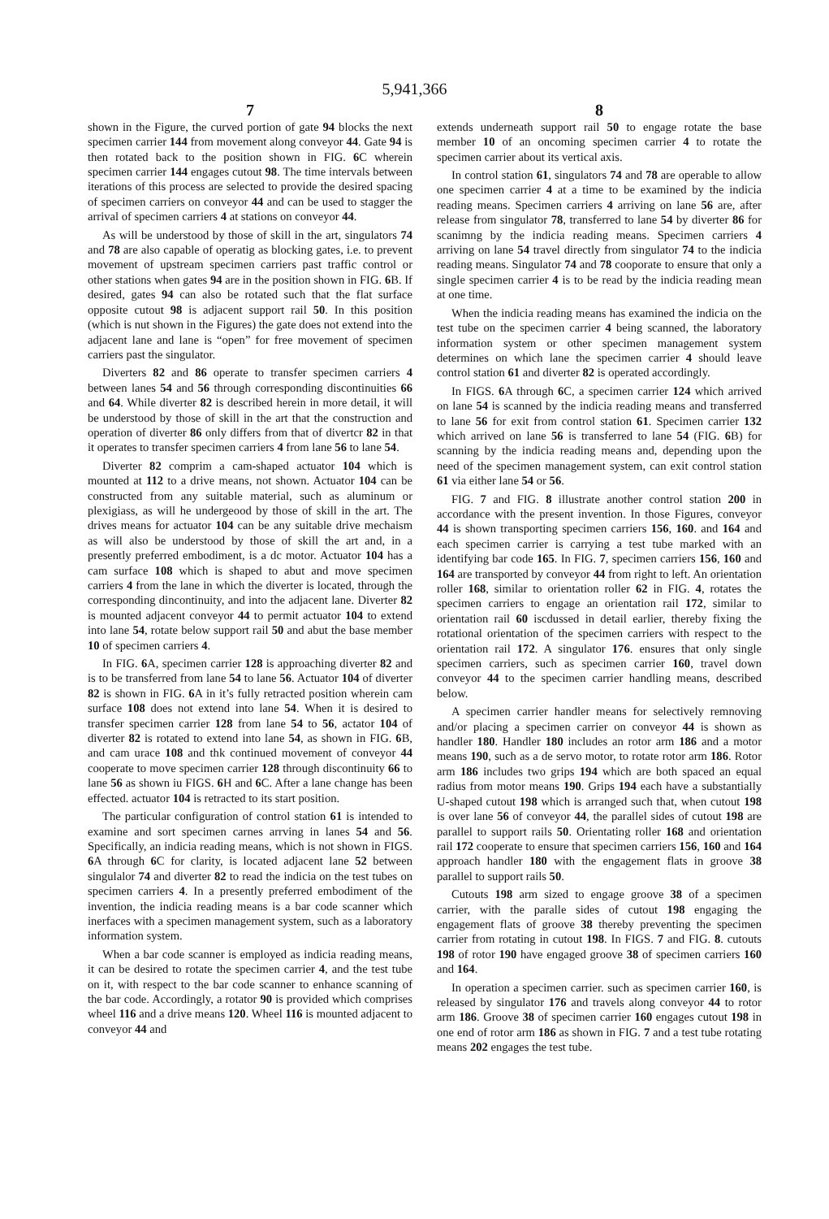5,941,366
7
shown in the Figure, the curved portion of gate 94 blocks the next specimen carrier 144 from movement along conveyor 44. Gate 94 is then rotated back to the position shown in FIG. 6 C wherein specimen carrier 144 engages cutout 98. The time intervals between iterations of this process are selected to provide the desired spacing of specimen carriers on conveyor 44 and can be used to stagger the arrival of specimen carriers 4 at stations on conveyor 44.
As will be understood by those of skill in the art, singulators 74 and 78 are also capable of operatig as blocking gates, i.e. to prevent movement of upstream specimen carriers past traffic control or other stations when gates 94 are in the position shown in FIG. 6 B. If desired, gates 94 can also be rotated such that the flat surface opposite cutout 98 is adjacent support rail 50. In this position (which is nut shown in the Figures) the gate does not extend into the adjacent lane and lane is “open” for free movement of specimen carriers past the singulator.
Diverters 82 and 86 operate to transfer specimen carriers 4 between lanes 54 and 56 through corresponding discontinuities 66 and 64. While diverter 82 is described herein in more detail, it will be understood by those of skill in the art that the construction and operation of diverter 86 only differs from that of divertcr 82 in that it operates to transfer specimen carriers 4 from lane 56 to lane 54.
Diverter 82 comprim a cam-shaped actuator 104 which is mounted at 112 to a drive means, not shown. Actuator 104 can be constructed from any suitable material, such as aluminum or plexigiass, as will he undergeood by those of skill in the art. The drives means for actuator 104 can be any suitable drive mechaism as will also be understood by those of skill the art and, in a presently preferred embodiment, is a dc motor. Actuator 104 has a cam surface 108 which is shaped to abut and move specimen carriers 4 from the lane in which the diverter is located, through the corresponding dincontinuity, and into the adjacent lane. Diverter 82 is mounted adjacent conveyor 44 to permit actuator 104 to extend into lane 54, rotate below support rail 50 and abut the base member 10 of specimen carriers 4.
In FIG. 6 A, specimen carrier 128 is approaching diverter 82 and is to be transferred from lane 54 to lane 56. Actuator 104 of diverter 82 is shown in FIG. 6 A in it’s fully retracted position wherein cam surface 108 does not extend into lane 54. When it is desired to transfer specimen carrier 128 from lane 54 to 56, actator 104 of diverter 82 is rotated to extend into lane 54, as shown in FIG. 6 B, and cam urace 108 and thk continued movement of conveyor 44 cooperate to move specimen carrier 128 through discontinuity 66 to lane 56 as shown iu FIGS. 6 H and 6 C. After a lane change has been effected. actuator 104 is retracted to its start position.
The particular configuration of control station 61 is intended to examine and sort specimen carnes arrving in lanes 54 and 56. Specifically, an indicia reading means, which is not shown in FIGS. 6 A through 6 C for clarity, is located adjacent lane 52 between singulalor 74 and diverter 82 to read the indicia on the test tubes on specimen carriers 4. In a presently preferred embodiment of the invention, the indicia reading means is a bar code scanner which inerfaces with a specimen management system, such as a laboratory information system.
When a bar code scanner is employed as indicia reading means, it can be desired to rotate the specimen carrier 4, and the test tube on it, with respect to the bar code scanner to enhance scanning of the bar code. Accordingly, a rotator 90 is provided which comprises wheel 116 and a drive means 120. Wheel 116 is mounted adjacent to conveyor 44 and
8
extends underneath support rail 50 to engage rotate the base member 10 of an oncoming specimen carrier 4 to rotate the specimen carrier about its vertical axis.
In control station 61, singulators 74 and 78 are operable to allow one specimen carrier 4 at a time to be examined by the indicia reading means. Specimen carriers 4 arriving on lane 56 are, after release from singulator 78, transferred to lane 54 by diverter 86 for scanimng by the indicia reading means. Specimen carriers 4 arriving on lane 54 travel directly from singulator 74 to the indicia reading means. Singulator 74 and 78 cooporate to ensure that only a single specimen carrier 4 is to be read by the indicia reading mean at one time.
When the indicia reading means has examined the indicia on the test tube on the specimen carrier 4 being scanned, the laboratory information system or other specimen management system determines on which lane the specimen carrier 4 should leave control station 61 and diverter 82 is operated accordingly.
In FIGS. 6 A through 6 C, a specimen carrier 124 which arrived on lane 54 is scanned by the indicia reading means and transferred to lane 56 for exit from control station 61. Specimen carrier 132 which arrived on lane 56 is transferred to lane 54 (FIG. 6 B) for scanning by the indicia reading means and, depending upon the need of the specimen management system, can exit control station 61 via either lane 54 or 56.
FIG. 7 and FIG. 8 illustrate another control station 200 in accordance with the present invention. In those Figures, conveyor 44 is shown transporting specimen carriers 156, 160. and 164 and each specimen carrier is carrying a test tube marked with an identifying bar code 165. In FIG. 7, specimen carriers 156, 160 and 164 are transported by conveyor 44 from right to left. An orientation roller 168, similar to orientation roller 62 in FIG. 4, rotates the specimen carriers to engage an orientation rail 172, similar to orientation rail 60 iscdussed in detail earlier, thereby fixing the rotational orientation of the specimen carriers with respect to the orientation rail 172. A singulator 176. ensures that only single specimen carriers, such as specimen carrier 160, travel down conveyor 44 to the specimen carrier handling means, described below.
A specimen carrier handler means for selectively remnoving and/or placing a specimen carrier on conveyor 44 is shown as handler 180. Handler 180 includes an rotor arm 186 and a motor means 190, such as a de servo motor, to rotate rotor arm 186. Rotor arm 186 includes two grips 194 which are both spaced an equal radius from motor means 190. Grips 194 each have a substantially U-shaped cutout 198 which is arranged such that, when cutout 198 is over lane 56 of conveyor 44, the parallel sides of cutout 198 are parallel to support rails 50. Orientating roller 168 and orientation rail 172 cooperate to ensure that specimen carriers 156, 160 and 164 approach handler 180 with the engagement flats in groove 38 parallel to support rails 50.
Cutouts 198 arm sized to engage groove 38 of a specimen carrier, with the paralle sides of cutout 198 engaging the engagement flats of groove 38 thereby preventing the specimen carrier from rotating in cutout 198. In FIGS. 7 and FIG. 8. cutouts 198 of rotor 190 have engaged groove 38 of specimen carriers 160 and 164.
In operation a specimen carrier. such as specimen carrier 160, is released by singulator 176 and travels along conveyor 44 to rotor arm 186. Groove 38 of specimen carrier 160 engages cutout 198 in one end of rotor arm 186 as shown in FIG. 7 and a test tube rotating means 202 engages the test tube.